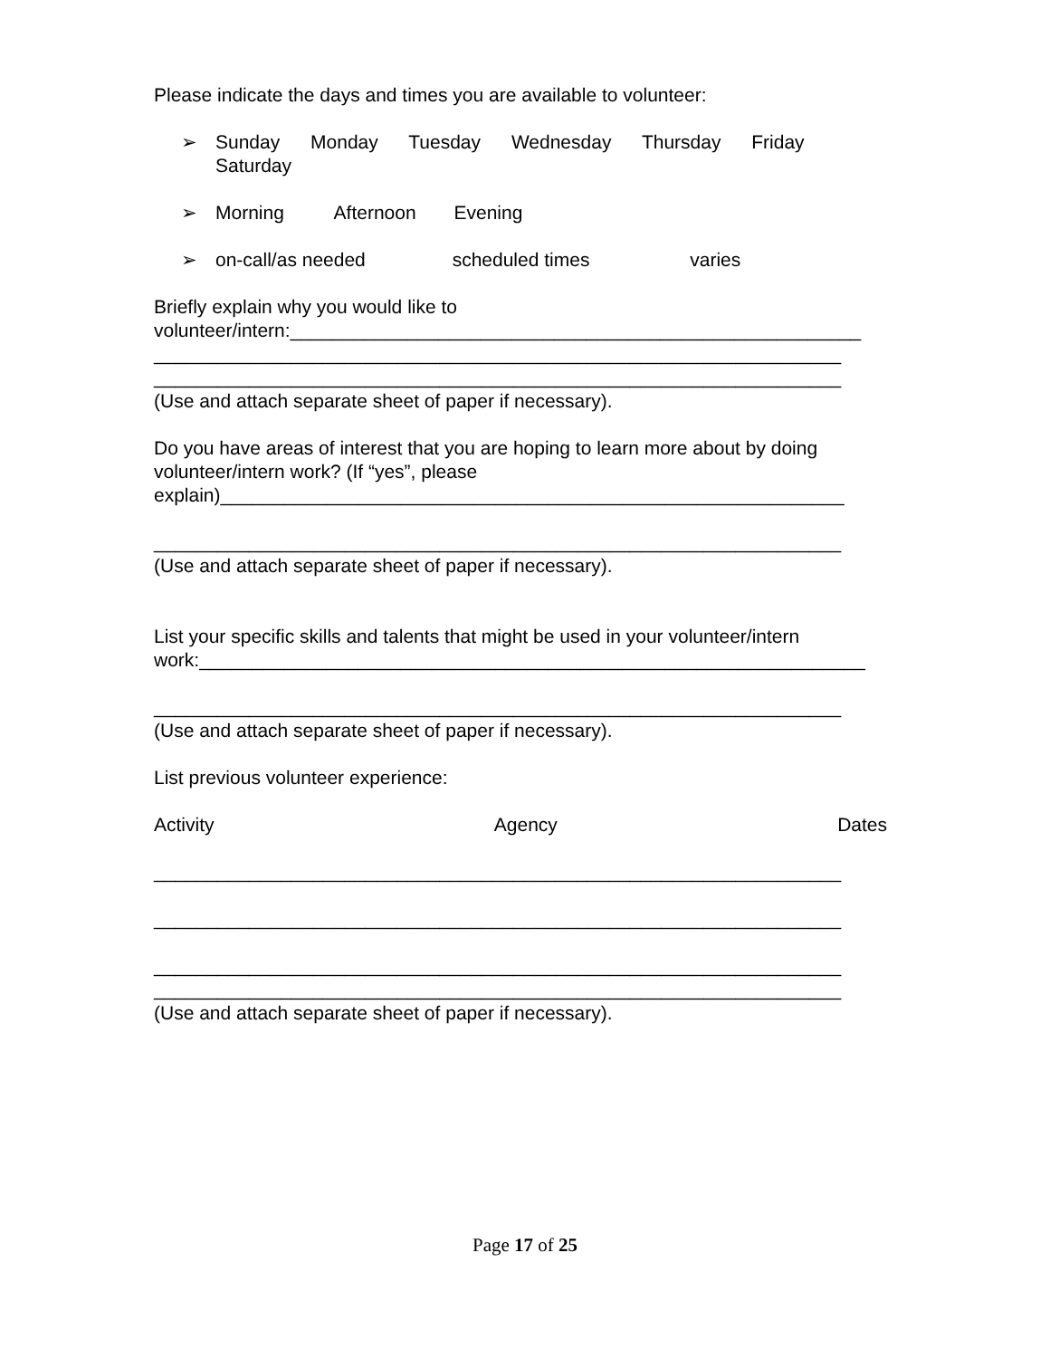Please indicate the days and times you are available to volunteer:
➢ Sunday Monday Tuesday Wednesday Thursday Friday
Saturday
➢ Morning Afternoon Evening
➢ on-call/as needed scheduled times varies
Briefly explain why you would like to
volunteer/intern:______________________________________________________
_________________________________________________________________
_________________________________________________________________
(Use and attach separate sheet of paper if necessary).
Do you have areas of interest that you are hoping to learn more about by doing volunteer/intern work? (If “yes”, please
explain)___________________________________________________________
_________________________________________________________________
(Use and attach separate sheet of paper if necessary).
List your specific skills and talents that might be used in your volunteer/intern work:_______________________________________________________________
_________________________________________________________________
(Use and attach separate sheet of paper if necessary).
List previous volunteer experience:
Activity Agency Dates
_________________________________________________________________
_________________________________________________________________
_________________________________________________________________
_________________________________________________________________
(Use and attach separate sheet of paper if necessary).
Page 17 of 25